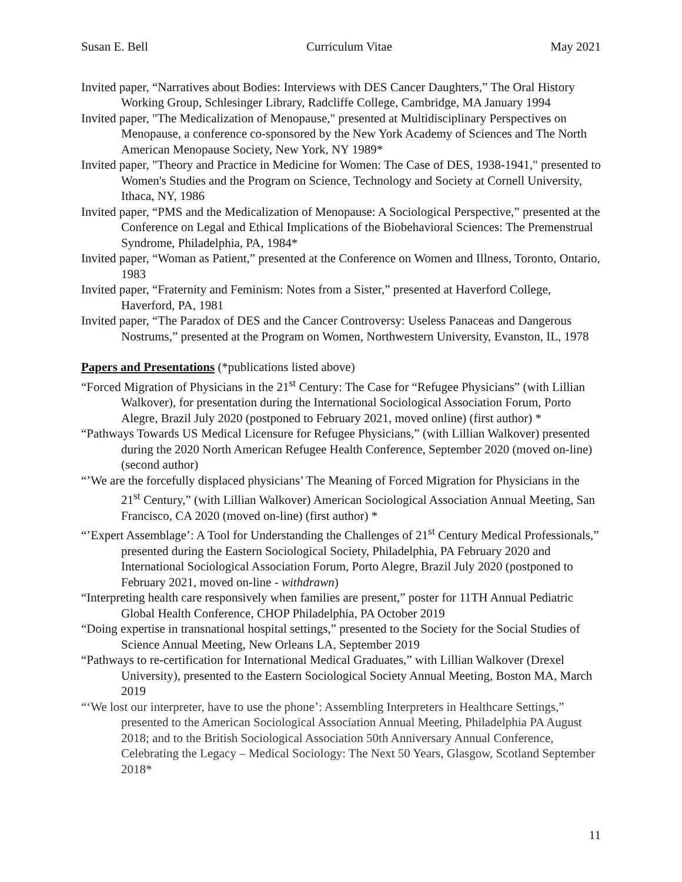Susan E. Bell Curriculum Vitae May 2021
Invited paper, “Narratives about Bodies: Interviews with DES Cancer Daughters,” The Oral History Working Group, Schlesinger Library, Radcliffe College, Cambridge, MA January 1994
Invited paper, "The Medicalization of Menopause," presented at Multidisciplinary Perspectives on Menopause, a conference co-sponsored by the New York Academy of Sciences and The North American Menopause Society, New York, NY 1989*
Invited paper, "Theory and Practice in Medicine for Women: The Case of DES, 1938-1941," presented to Women's Studies and the Program on Science, Technology and Society at Cornell University, Ithaca, NY, 1986
Invited paper, “PMS and the Medicalization of Menopause: A Sociological Perspective,” presented at the Conference on Legal and Ethical Implications of the Biobehavioral Sciences: The Premenstrual Syndrome, Philadelphia, PA, 1984*
Invited paper, “Woman as Patient,” presented at the Conference on Women and Illness, Toronto, Ontario, 1983
Invited paper, “Fraternity and Feminism: Notes from a Sister,” presented at Haverford College, Haverford, PA, 1981
Invited paper, “The Paradox of DES and the Cancer Controversy: Useless Panaceas and Dangerous Nostrums,” presented at the Program on Women, Northwestern University, Evanston, IL, 1978
Papers and Presentations (*publications listed above)
“Forced Migration of Physicians in the 21<sup>st</sup> Century: The Case for “Refugee Physicians” (with Lillian Walkover), for presentation during the International Sociological Association Forum, Porto Alegre, Brazil July 2020 (postponed to February 2021, moved online) (first author) *
“Pathways Towards US Medical Licensure for Refugee Physicians,” (with Lillian Walkover) presented during the 2020 North American Refugee Health Conference, September 2020 (moved on-line) (second author)
“’We are the forcefully displaced physicians’ The Meaning of Forced Migration for Physicians in the 21<sup>st</sup> Century,” (with Lillian Walkover) American Sociological Association Annual Meeting, San Francisco, CA 2020 (moved on-line) (first author) *
“’Expert Assemblage’: A Tool for Understanding the Challenges of 21<sup>st</sup> Century Medical Professionals,” presented during the Eastern Sociological Society, Philadelphia, PA February 2020 and International Sociological Association Forum, Porto Alegre, Brazil July 2020 (postponed to February 2021, moved on-line - withdrawn)
“Interpreting health care responsively when families are present,” poster for 11TH Annual Pediatric Global Health Conference, CHOP Philadelphia, PA October 2019
“Doing expertise in transnational hospital settings,” presented to the Society for the Social Studies of Science Annual Meeting, New Orleans LA, September 2019
“Pathways to re-certification for International Medical Graduates,” with Lillian Walkover (Drexel University), presented to the Eastern Sociological Society Annual Meeting, Boston MA, March 2019
“‘We lost our interpreter, have to use the phone’: Assembling Interpreters in Healthcare Settings,” presented to the American Sociological Association Annual Meeting, Philadelphia PA August 2018; and to the British Sociological Association 50th Anniversary Annual Conference, Celebrating the Legacy – Medical Sociology: The Next 50 Years, Glasgow, Scotland September 2018*
11